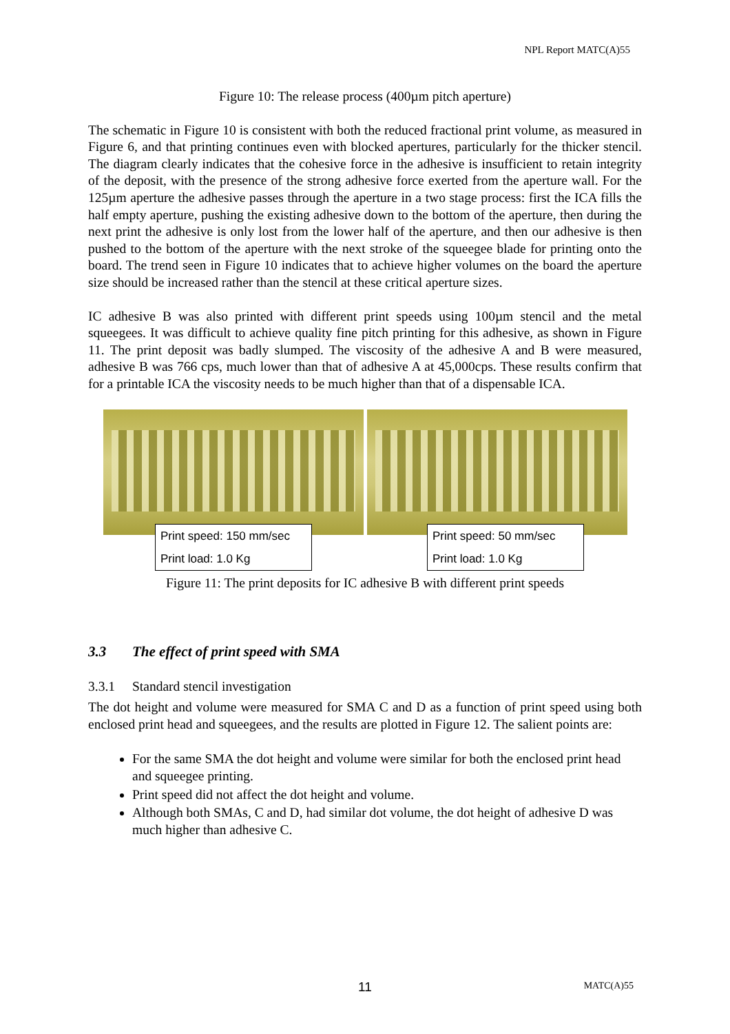NPL Report MATC(A)55
Figure 10: The release process (400µm pitch aperture)
The schematic in Figure 10 is consistent with both the reduced fractional print volume, as measured in Figure 6, and that printing continues even with blocked apertures, particularly for the thicker stencil. The diagram clearly indicates that the cohesive force in the adhesive is insufficient to retain integrity of the deposit, with the presence of the strong adhesive force exerted from the aperture wall. For the 125µm aperture the adhesive passes through the aperture in a two stage process: first the ICA fills the half empty aperture, pushing the existing adhesive down to the bottom of the aperture, then during the next print the adhesive is only lost from the lower half of the aperture, and then our adhesive is then pushed to the bottom of the aperture with the next stroke of the squeegee blade for printing onto the board. The trend seen in Figure 10 indicates that to achieve higher volumes on the board the aperture size should be increased rather than the stencil at these critical aperture sizes.
IC adhesive B was also printed with different print speeds using 100µm stencil and the metal squeegees. It was difficult to achieve quality fine pitch printing for this adhesive, as shown in Figure 11. The print deposit was badly slumped. The viscosity of the adhesive A and B were measured, adhesive B was 766 cps, much lower than that of adhesive A at 45,000cps. These results confirm that for a printable ICA the viscosity needs to be much higher than that of a dispensable ICA.
Print speed: 150 mm/sec
Print load: 1.0 Kg
Print speed: 50 mm/sec
Print load: 1.0 Kg
Figure 11: The print deposits for IC adhesive B with different print speeds
3.3 The effect of print speed with SMA
3.3.1 Standard stencil investigation
The dot height and volume were measured for SMA C and D as a function of print speed using both enclosed print head and squeegees, and the results are plotted in Figure 12. The salient points are:
For the same SMA the dot height and volume were similar for both the enclosed print head and squeegee printing.
Print speed did not affect the dot height and volume.
Although both SMAs, C and D, had similar dot volume, the dot height of adhesive D was much higher than adhesive C.
11 MATC(A)55